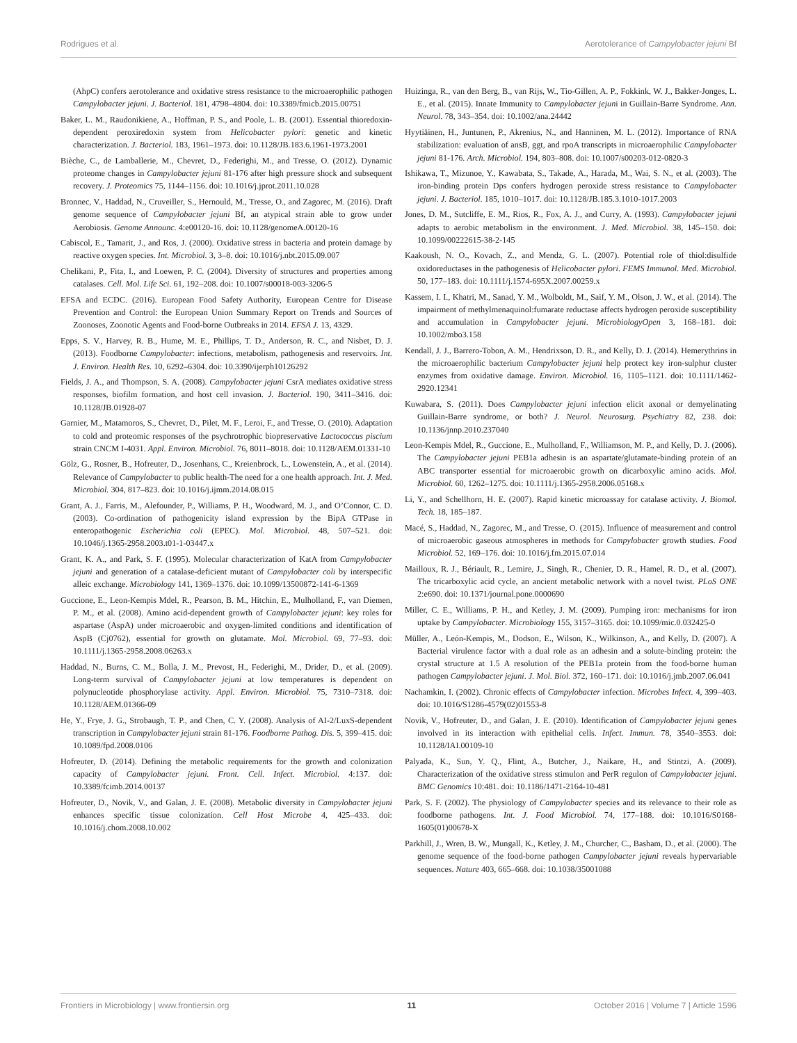Rodrigues et al. Aerotolerance of Campylobacter jejuni Bf
(AhpC) confers aerotolerance and oxidative stress resistance to the microaerophilic pathogen Campylobacter jejuni. J. Bacteriol. 181, 4798–4804. doi: 10.3389/fmicb.2015.00751
Baker, L. M., Raudonikiene, A., Hoffman, P. S., and Poole, L. B. (2001). Essential thioredoxin-dependent peroxiredoxin system from Helicobacter pylori: genetic and kinetic characterization. J. Bacteriol. 183, 1961–1973. doi: 10.1128/JB.183.6.1961-1973.2001
Bièche, C., de Lamballerie, M., Chevret, D., Federighi, M., and Tresse, O. (2012). Dynamic proteome changes in Campylobacter jejuni 81-176 after high pressure shock and subsequent recovery. J. Proteomics 75, 1144–1156. doi: 10.1016/j.jprot.2011.10.028
Bronnec, V., Haddad, N., Cruveiller, S., Hernould, M., Tresse, O., and Zagorec, M. (2016). Draft genome sequence of Campylobacter jejuni Bf, an atypical strain able to grow under Aerobiosis. Genome Announc. 4:e00120-16. doi: 10.1128/genomeA.00120-16
Cabiscol, E., Tamarit, J., and Ros, J. (2000). Oxidative stress in bacteria and protein damage by reactive oxygen species. Int. Microbiol. 3, 3–8. doi: 10.1016/j.nbt.2015.09.007
Chelikani, P., Fita, I., and Loewen, P. C. (2004). Diversity of structures and properties among catalases. Cell. Mol. Life Sci. 61, 192–208. doi: 10.1007/s00018-003-3206-5
EFSA and ECDC. (2016). European Food Safety Authority, European Centre for Disease Prevention and Control: the European Union Summary Report on Trends and Sources of Zoonoses, Zoonotic Agents and Food-borne Outbreaks in 2014. EFSA J. 13, 4329.
Epps, S. V., Harvey, R. B., Hume, M. E., Phillips, T. D., Anderson, R. C., and Nisbet, D. J. (2013). Foodborne Campylobacter: infections, metabolism, pathogenesis and reservoirs. Int. J. Environ. Health Res. 10, 6292–6304. doi: 10.3390/ijerph10126292
Fields, J. A., and Thompson, S. A. (2008). Campylobacter jejuni CsrA mediates oxidative stress responses, biofilm formation, and host cell invasion. J. Bacteriol. 190, 3411–3416. doi: 10.1128/JB.01928-07
Garnier, M., Matamoros, S., Chevret, D., Pilet, M. F., Leroi, F., and Tresse, O. (2010). Adaptation to cold and proteomic responses of the psychrotrophic biopreservative Lactococcus piscium strain CNCM I-4031. Appl. Environ. Microbiol. 76, 8011–8018. doi: 10.1128/AEM.01331-10
Gölz, G., Rosner, B., Hofreuter, D., Josenhans, C., Kreienbrock, L., Lowenstein, A., et al. (2014). Relevance of Campylobacter to public health-The need for a one health approach. Int. J. Med. Microbiol. 304, 817–823. doi: 10.1016/j.ijmm.2014.08.015
Grant, A. J., Farris, M., Alefounder, P., Williams, P. H., Woodward, M. J., and O’Connor, C. D. (2003). Co-ordination of pathogenicity island expression by the BipA GTPase in enteropathogenic Escherichia coli (EPEC). Mol. Microbiol. 48, 507–521. doi: 10.1046/j.1365-2958.2003.t01-1-03447.x
Grant, K. A., and Park, S. F. (1995). Molecular characterization of KatA from Campylobacter jejuni and generation of a catalase-deficient mutant of Campylobacter coli by interspecific alleic exchange. Microbiology 141, 1369–1376. doi: 10.1099/13500872-141-6-1369
Guccione, E., Leon-Kempis Mdel, R., Pearson, B. M., Hitchin, E., Mulholland, F., van Diemen, P. M., et al. (2008). Amino acid-dependent growth of Campylobacter jejuni: key roles for aspartase (AspA) under microaerobic and oxygen-limited conditions and identification of AspB (Cj0762), essential for growth on glutamate. Mol. Microbiol. 69, 77–93. doi: 10.1111/j.1365-2958.2008.06263.x
Haddad, N., Burns, C. M., Bolla, J. M., Prevost, H., Federighi, M., Drider, D., et al. (2009). Long-term survival of Campylobacter jejuni at low temperatures is dependent on polynucleotide phosphorylase activity. Appl. Environ. Microbiol. 75, 7310–7318. doi: 10.1128/AEM.01366-09
He, Y., Frye, J. G., Strobaugh, T. P., and Chen, C. Y. (2008). Analysis of AI-2/LuxS-dependent transcription in Campylobacter jejuni strain 81-176. Foodborne Pathog. Dis. 5, 399–415. doi: 10.1089/fpd.2008.0106
Hofreuter, D. (2014). Defining the metabolic requirements for the growth and colonization capacity of Campylobacter jejuni. Front. Cell. Infect. Microbiol. 4:137. doi: 10.3389/fcimb.2014.00137
Hofreuter, D., Novik, V., and Galan, J. E. (2008). Metabolic diversity in Campylobacter jejuni enhances specific tissue colonization. Cell Host Microbe 4, 425–433. doi: 10.1016/j.chom.2008.10.002
Huizinga, R., van den Berg, B., van Rijs, W., Tio-Gillen, A. P., Fokkink, W. J., Bakker-Jonges, L. E., et al. (2015). Innate Immunity to Campylobacter jejuni in Guillain-Barre Syndrome. Ann. Neurol. 78, 343–354. doi: 10.1002/ana.24442
Hyytiäinen, H., Juntunen, P., Akrenius, N., and Hanninen, M. L. (2012). Importance of RNA stabilization: evaluation of ansB, ggt, and rpoA transcripts in microaerophilic Campylobacter jejuni 81-176. Arch. Microbiol. 194, 803–808. doi: 10.1007/s00203-012-0820-3
Ishikawa, T., Mizunoe, Y., Kawabata, S., Takade, A., Harada, M., Wai, S. N., et al. (2003). The iron-binding protein Dps confers hydrogen peroxide stress resistance to Campylobacter jejuni. J. Bacteriol. 185, 1010–1017. doi: 10.1128/JB.185.3.1010-1017.2003
Jones, D. M., Sutcliffe, E. M., Rios, R., Fox, A. J., and Curry, A. (1993). Campylobacter jejuni adapts to aerobic metabolism in the environment. J. Med. Microbiol. 38, 145–150. doi: 10.1099/00222615-38-2-145
Kaakoush, N. O., Kovach, Z., and Mendz, G. L. (2007). Potential role of thiol:disulfide oxidoreductases in the pathogenesis of Helicobacter pylori. FEMS Immunol. Med. Microbiol. 50, 177–183. doi: 10.1111/j.1574-695X.2007.00259.x
Kassem, I. I., Khatri, M., Sanad, Y. M., Wolboldt, M., Saif, Y. M., Olson, J. W., et al. (2014). The impairment of methylmenaquinol:fumarate reductase affects hydrogen peroxide susceptibility and accumulation in Campylobacter jejuni. MicrobiologyOpen 3, 168–181. doi: 10.1002/mbo3.158
Kendall, J. J., Barrero-Tobon, A. M., Hendrixson, D. R., and Kelly, D. J. (2014). Hemerythrins in the microaerophilic bacterium Campylobacter jejuni help protect key iron-sulphur cluster enzymes from oxidative damage. Environ. Microbiol. 16, 1105–1121. doi: 10.1111/1462-2920.12341
Kuwabara, S. (2011). Does Campylobacter jejuni infection elicit axonal or demyelinating Guillain-Barre syndrome, or both? J. Neurol. Neurosurg. Psychiatry 82, 238. doi: 10.1136/jnnp.2010.237040
Leon-Kempis Mdel, R., Guccione, E., Mulholland, F., Williamson, M. P., and Kelly, D. J. (2006). The Campylobacter jejuni PEB1a adhesin is an aspartate/glutamate-binding protein of an ABC transporter essential for microaerobic growth on dicarboxylic amino acids. Mol. Microbiol. 60, 1262–1275. doi: 10.1111/j.1365-2958.2006.05168.x
Li, Y., and Schellhorn, H. E. (2007). Rapid kinetic microassay for catalase activity. J. Biomol. Tech. 18, 185–187.
Macé, S., Haddad, N., Zagorec, M., and Tresse, O. (2015). Influence of measurement and control of microaerobic gaseous atmospheres in methods for Campylobacter growth studies. Food Microbiol. 52, 169–176. doi: 10.1016/j.fm.2015.07.014
Mailloux, R. J., Bériault, R., Lemire, J., Singh, R., Chenier, D. R., Hamel, R. D., et al. (2007). The tricarboxylic acid cycle, an ancient metabolic network with a novel twist. PLoS ONE 2:e690. doi: 10.1371/journal.pone.0000690
Miller, C. E., Williams, P. H., and Ketley, J. M. (2009). Pumping iron: mechanisms for iron uptake by Campylobacter. Microbiology 155, 3157–3165. doi: 10.1099/mic.0.032425-0
Müller, A., León-Kempis, M., Dodson, E., Wilson, K., Wilkinson, A., and Kelly, D. (2007). A Bacterial virulence factor with a dual role as an adhesin and a solute-binding protein: the crystal structure at 1.5 A resolution of the PEB1a protein from the food-borne human pathogen Campylobacter jejuni. J. Mol. Biol. 372, 160–171. doi: 10.1016/j.jmb.2007.06.041
Nachamkin, I. (2002). Chronic effects of Campylobacter infection. Microbes Infect. 4, 399–403. doi: 10.1016/S1286-4579(02)01553-8
Novik, V., Hofreuter, D., and Galan, J. E. (2010). Identification of Campylobacter jejuni genes involved in its interaction with epithelial cells. Infect. Immun. 78, 3540–3553. doi: 10.1128/IAI.00109-10
Palyada, K., Sun, Y. Q., Flint, A., Butcher, J., Naikare, H., and Stintzi, A. (2009). Characterization of the oxidative stress stimulon and PerR regulon of Campylobacter jejuni. BMC Genomics 10:481. doi: 10.1186/1471-2164-10-481
Park, S. F. (2002). The physiology of Campylobacter species and its relevance to their role as foodborne pathogens. Int. J. Food Microbiol. 74, 177–188. doi: 10.1016/S0168-1605(01)00678-X
Parkhill, J., Wren, B. W., Mungall, K., Ketley, J. M., Churcher, C., Basham, D., et al. (2000). The genome sequence of the food-borne pathogen Campylobacter jejuni reveals hypervariable sequences. Nature 403, 665–668. doi: 10.1038/35001088
Frontiers in Microbiology | www.frontiersin.org 11 October 2016 | Volume 7 | Article 1596